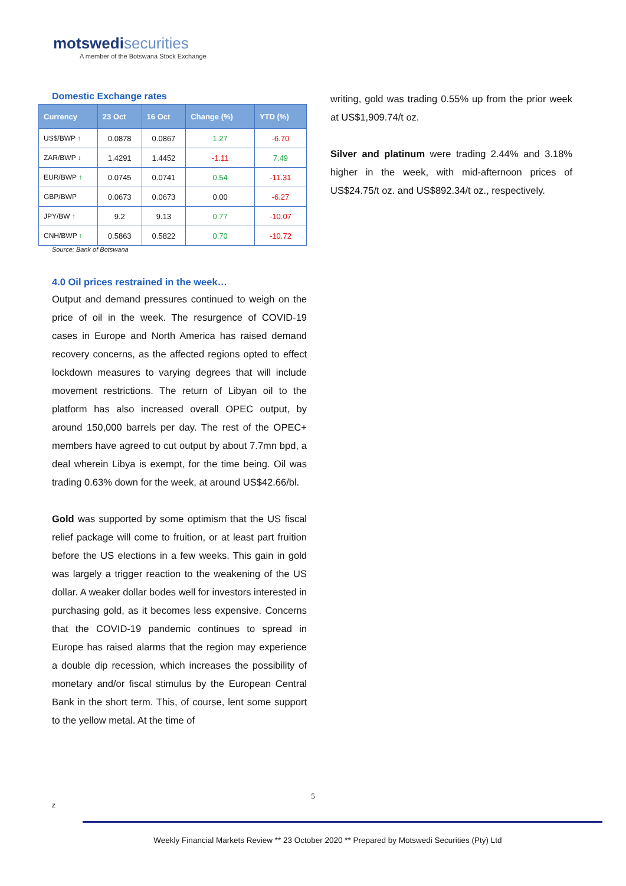motswedisecurities
A member of the Botswana Stock Exchange
Domestic Exchange rates
| Currency | 23 Oct | 16 Oct | Change (%) | YTD (%) |
| --- | --- | --- | --- | --- |
| US$/BWP ↑ | 0.0878 | 0.0867 | 1.27 | -6.70 |
| ZAR/BWP ↓ | 1.4291 | 1.4452 | -1.11 | 7.49 |
| EUR/BWP ↑ | 0.0745 | 0.0741 | 0.54 | -11.31 |
| GBP/BWP | 0.0673 | 0.0673 | 0.00 | -6.27 |
| JPY/BW ↑ | 9.2 | 9.13 | 0.77 | -10.07 |
| CNH/BWP ↑ | 0.5863 | 0.5822 | 0.70 | -10.72 |
Source: Bank of Botswana
4.0 Oil prices restrained in the week…
Output and demand pressures continued to weigh on the price of oil in the week. The resurgence of COVID-19 cases in Europe and North America has raised demand recovery concerns, as the affected regions opted to effect lockdown measures to varying degrees that will include movement restrictions. The return of Libyan oil to the platform has also increased overall OPEC output, by around 150,000 barrels per day. The rest of the OPEC+ members have agreed to cut output by about 7.7mn bpd, a deal wherein Libya is exempt, for the time being. Oil was trading 0.63% down for the week, at around US$42.66/bl.
Gold was supported by some optimism that the US fiscal relief package will come to fruition, or at least part fruition before the US elections in a few weeks. This gain in gold was largely a trigger reaction to the weakening of the US dollar. A weaker dollar bodes well for investors interested in purchasing gold, as it becomes less expensive. Concerns that the COVID-19 pandemic continues to spread in Europe has raised alarms that the region may experience a double dip recession, which increases the possibility of monetary and/or fiscal stimulus by the European Central Bank in the short term. This, of course, lent some support to the yellow metal. At the time of
writing, gold was trading 0.55% up from the prior week at US$1,909.74/t oz.
Silver and platinum were trading 2.44% and 3.18% higher in the week, with mid-afternoon prices of US$24.75/t oz. and US$892.34/t oz., respectively.
5
z
Weekly Financial Markets Review ** 23 October 2020 ** Prepared by Motswedi Securities (Pty) Ltd